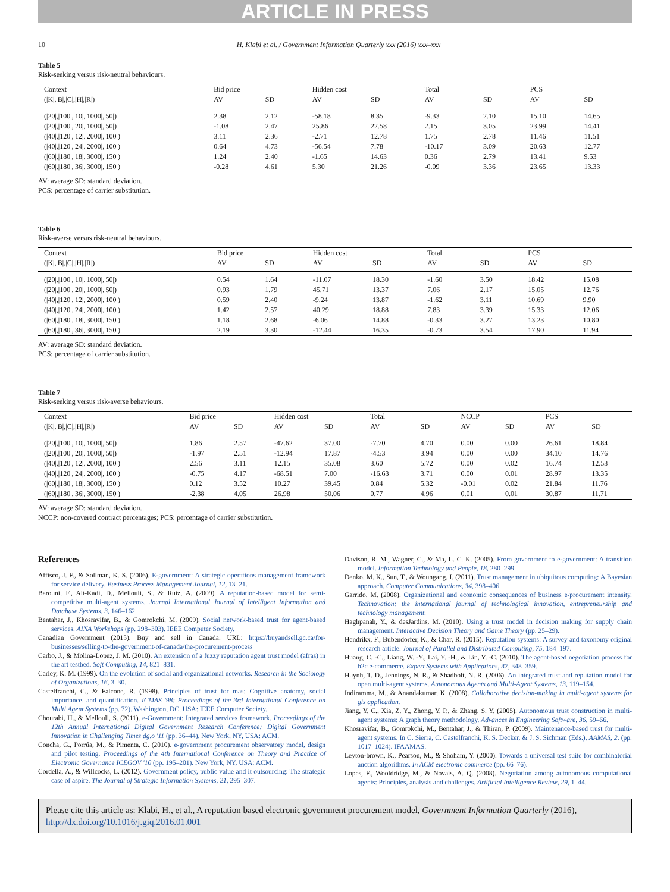ARTICLE IN PRESS
10 H. Klabi et al. / Government Information Quarterly xxx (2016) xxx–xxx
Table 5
Risk-seeking versus risk-neutral behaviours.
| Context | Bid price | | Hidden cost | | Total | | PCS | |
| --- | --- | --- | --- | --- | --- | --- | --- | --- |
| (/K/,/B/,/C/,/H/,/R/) | AV | SD | AV | SD | AV | SD | AV | SD |
| (/20/,/100/,/10/,/1000/,/50/) | 2.38 | 2.12 | -58.18 | 8.35 | -9.33 | 2.10 | 15.10 | 14.65 |
| (/20/,/100/,/20/,/1000/,/50/) | -1.08 | 2.47 | 25.86 | 22.58 | 2.15 | 3.05 | 23.99 | 14.41 |
| (/40/,/120/,/12/,/2000/,/100/) | 3.11 | 2.36 | -2.71 | 12.78 | 1.75 | 2.78 | 11.46 | 11.51 |
| (/40/,/120/,/24/,/2000/,/100/) | 0.64 | 4.73 | -56.54 | 7.78 | -10.17 | 3.09 | 20.63 | 12.77 |
| (/60/,/180/,/18/,/3000/,/150/) | 1.24 | 2.40 | -1.65 | 14.63 | 0.36 | 2.79 | 13.41 | 9.53 |
| (/60/,/180/,/36/,/3000/,/150/) | -0.28 | 4.61 | 5.30 | 21.26 | -0.09 | 3.36 | 23.65 | 13.33 |
AV: average SD: standard deviation.
PCS: percentage of carrier substitution.
Table 6
Risk-averse versus risk-neutral behaviours.
| Context | Bid price | | Hidden cost | | Total | | PCS | |
| --- | --- | --- | --- | --- | --- | --- | --- | --- |
| (/K/,/B/,/C/,/H/,/R/) | AV | SD | AV | SD | AV | SD | AV | SD |
| (/20/,/100/,/10/,/1000/,/50/) | 0.54 | 1.64 | -11.07 | 18.30 | -1.60 | 3.50 | 18.42 | 15.08 |
| (/20/,/100/,/20/,/1000/,/50/) | 0.93 | 1.79 | 45.71 | 13.37 | 7.06 | 2.17 | 15.05 | 12.76 |
| (/40/,/120/,/12/,/2000/,/100/) | 0.59 | 2.40 | -9.24 | 13.87 | -1.62 | 3.11 | 10.69 | 9.90 |
| (/40/,/120/,/24/,/2000/,/100/) | 1.42 | 2.57 | 40.29 | 18.88 | 7.83 | 3.39 | 15.33 | 12.06 |
| (/60/,/180/,/18/,/3000/,/150/) | 1.18 | 2.68 | -6.06 | 14.88 | -0.33 | 3.27 | 13.23 | 10.80 |
| (/60/,/180/,/36/,/3000/,/150/) | 2.19 | 3.30 | -12.44 | 16.35 | -0.73 | 3.54 | 17.90 | 11.94 |
AV: average SD: standard deviation.
PCS: percentage of carrier substitution.
Table 7
Risk-seeking versus risk-averse behaviours.
| Context | Bid price | | Hidden cost | | Total | | NCCP | | PCS | |
| --- | --- | --- | --- | --- | --- | --- | --- | --- | --- | --- |
| (/K/,/B/,/C/,/H/,/R/) | AV | SD | AV | SD | AV | SD | AV | SD | AV | SD |
| (/20/,/100/,/10/,/1000/,/50/) | 1.86 | 2.57 | -47.62 | 37.00 | -7.70 | 4.70 | 0.00 | 0.00 | 26.61 | 18.84 |
| (/20/,/100/,/20/,/1000/,/50/) | -1.97 | 2.51 | -12.94 | 17.87 | -4.53 | 3.94 | 0.00 | 0.00 | 34.10 | 14.76 |
| (/40/,/120/,/12/,/2000/,/100/) | 2.56 | 3.11 | 12.15 | 35.08 | 3.60 | 5.72 | 0.00 | 0.02 | 16.74 | 12.53 |
| (/40/,/120/,/24/,/2000/,/100/) | -0.75 | 4.17 | -68.51 | 7.00 | -16.63 | 3.71 | 0.00 | 0.01 | 28.97 | 13.35 |
| (/60/,/180/,/18/,/3000/,/150/) | 0.12 | 3.52 | 10.27 | 39.45 | 0.84 | 5.32 | -0.01 | 0.02 | 21.84 | 11.76 |
| (/60/,/180/,/36/,/3000/,/150/) | -2.38 | 4.05 | 26.98 | 50.06 | 0.77 | 4.96 | 0.01 | 0.01 | 30.87 | 11.71 |
AV: average SD: standard deviation.
NCCP: non-covered contract percentages; PCS: percentage of carrier substitution.
References
Affisco, J. F., & Soliman, K. S. (2006). E-government: A strategic operations management framework for service delivery. Business Process Management Journal, 12, 13–21.
Barouni, F., Ait-Kadi, D., Mellouli, S., & Ruiz, A. (2009). A reputation-based model for semi-competitive multi-agent systems. Journal International Journal of Intelligent Information and Database Systems, 3, 146–162.
Bentahar, J., Khosravifar, B., & Gomrokchi, M. (2009). Social network-based trust for agent-based services. AINA Workshops (pp. 298–303). IEEE Computer Society.
Canadian Government (2015). Buy and sell in Canada. URL: https://buyandsell.gc.ca/for-businesses/selling-to-the-government-of-canada/the-procurement-process
Carbo, J., & Molina-Lopez, J. M. (2010). An extension of a fuzzy reputation agent trust model (afras) in the art testbed. Soft Computing, 14, 821–831.
Carley, K. M. (1999). On the evolution of social and organizational networks. Research in the Sociology of Organizations, 16, 3–30.
Castelfranchi, C., & Falcone, R. (1998). Principles of trust for mas: Cognitive anatomy, social importance, and quantification. ICMAS '98: Proceedings of the 3rd International Conference on Multi Agent Systems (pp. 72). Washington, DC, USA: IEEE Computer Society.
Chourabi, H., & Mellouli, S. (2011). e-Government: Integrated services framework. Proceedings of the 12th Annual International Digital Government Research Conference: Digital Government Innovation in Challenging Times dg.o '11 (pp. 36–44). New York, NY, USA: ACM.
Concha, G., Porrúa, M., & Pimenta, C. (2010). e-government procurement observatory model, design and pilot testing. Proceedings of the 4th International Conference on Theory and Practice of Electronic Governance ICEGOV '10 (pp. 195–201). New York, NY, USA: ACM.
Cordella, A., & Willcocks, L. (2012). Government policy, public value and it outsourcing: The strategic case of aspire. The Journal of Strategic Information Systems, 21, 295–307.
Davison, R. M., Wagner, C., & Ma, L. C. K. (2005). From government to e-government: A transition model. Information Technology and People, 18, 280–299.
Denko, M. K., Sun, T., & Woungang, I. (2011). Trust management in ubiquitous computing: A Bayesian approach. Computer Communications, 34, 398–406.
Garrido, M. (2008). Organizational and economic consequences of business e-procurement intensity. Technovation: the international journal of technological innovation, entrepreneurship and technology management.
Haghpanah, Y., & desJardins, M. (2010). Using a trust model in decision making for supply chain management. Interactive Decision Theory and Game Theory (pp. 25–29).
Hendrikx, F., Bubendorfer, K., & Char, R. (2015). Reputation systems: A survey and taxonomy original research article. Journal of Parallel and Distributed Computing, 75, 184–197.
Huang, C. -C., Liang, W. -Y., Lai, Y. -H., & Lin, Y. -C. (2010). The agent-based negotiation process for b2c e-commerce. Expert Systems with Applications, 37, 348–359.
Huynh, T. D., Jennings, N. R., & Shadbolt, N. R. (2006). An integrated trust and reputation model for open multi-agent systems. Autonomous Agents and Multi-Agent Systems, 13, 119–154.
Indiramma, M., & Anandakumar, K. (2008). Collaborative decision-making in multi-agent systems for gis application.
Jiang, Y. C., Xia, Z. Y., Zhong, Y. P., & Zhang, S. Y. (2005). Autonomous trust construction in multi-agent systems: A graph theory methodology. Advances in Engineering Software, 36, 59–66.
Khosravifar, B., Gomrokchi, M., Bentahar, J., & Thiran, P. (2009). Maintenance-based trust for multi-agent systems. In C. Sierra, C. Castelfranchi, K. S. Decker, & J. S. Sichman (Eds.), AAMAS, 2. (pp. 1017–1024). IFAAMAS.
Leyton-brown, K., Pearson, M., & Shoham, Y. (2000). Towards a universal test suite for combinatorial auction algorithms. In ACM electronic commerce (pp. 66–76).
Lopes, F., Wooldridge, M., & Novais, A. Q. (2008). Negotiation among autonomous computational agents: Principles, analysis and challenges. Artificial Intelligence Review, 29, 1–44.
Please cite this article as: Klabi, H., et al., A reputation based electronic government procurement model, Government Information Quarterly (2016), http://dx.doi.org/10.1016/j.giq.2016.01.001